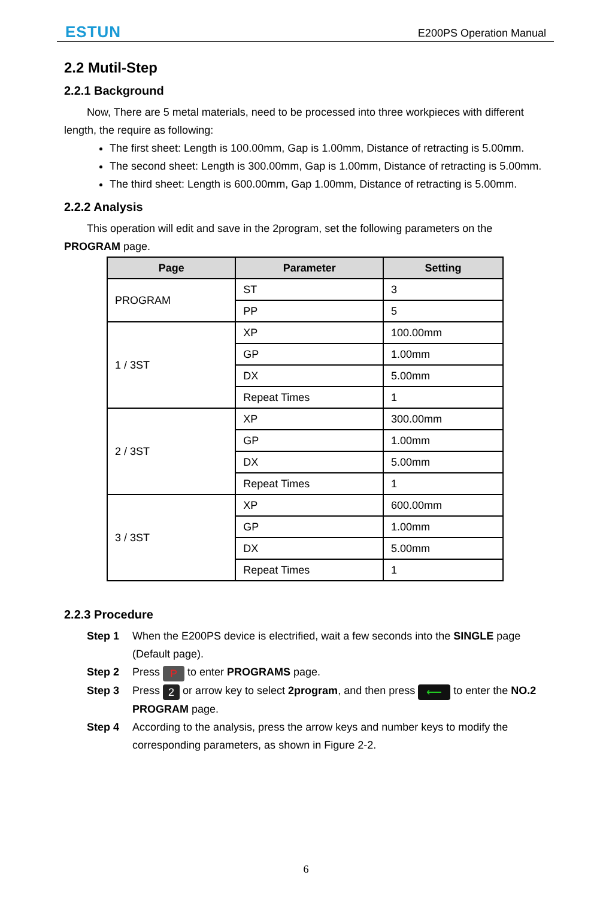ESTUN E200PS Operation Manual
2.2 Mutil-Step
2.2.1 Background
Now, There are 5 metal materials, need to be processed into three workpieces with different length, the require as following:
The first sheet: Length is 100.00mm, Gap is 1.00mm, Distance of retracting is 5.00mm.
The second sheet: Length is 300.00mm, Gap is 1.00mm, Distance of retracting is 5.00mm.
The third sheet: Length is 600.00mm, Gap 1.00mm, Distance of retracting is 5.00mm.
2.2.2 Analysis
This operation will edit and save in the 2program, set the following parameters on the PROGRAM page.
| Page | Parameter | Setting |
| --- | --- | --- |
| PROGRAM | ST | 3 |
| | PP | 5 |
| 1 / 3ST | XP | 100.00mm |
| | GP | 1.00mm |
| | DX | 5.00mm |
| | Repeat Times | 1 |
| 2 / 3ST | XP | 300.00mm |
| | GP | 1.00mm |
| | DX | 5.00mm |
| | Repeat Times | 1 |
| 3 / 3ST | XP | 600.00mm |
| | GP | 1.00mm |
| | DX | 5.00mm |
| | Repeat Times | 1 |
2.2.3 Procedure
Step 1 When the E200PS device is electrified, wait a few seconds into the SINGLE page (Default page).
Step 2 Press P to enter PROGRAMS page.
Step 3 Press 2 or arrow key to select 2program, and then press ⟵ to enter the NO.2 PROGRAM page.
Step 4 According to the analysis, press the arrow keys and number keys to modify the corresponding parameters, as shown in Figure 2-2.
6